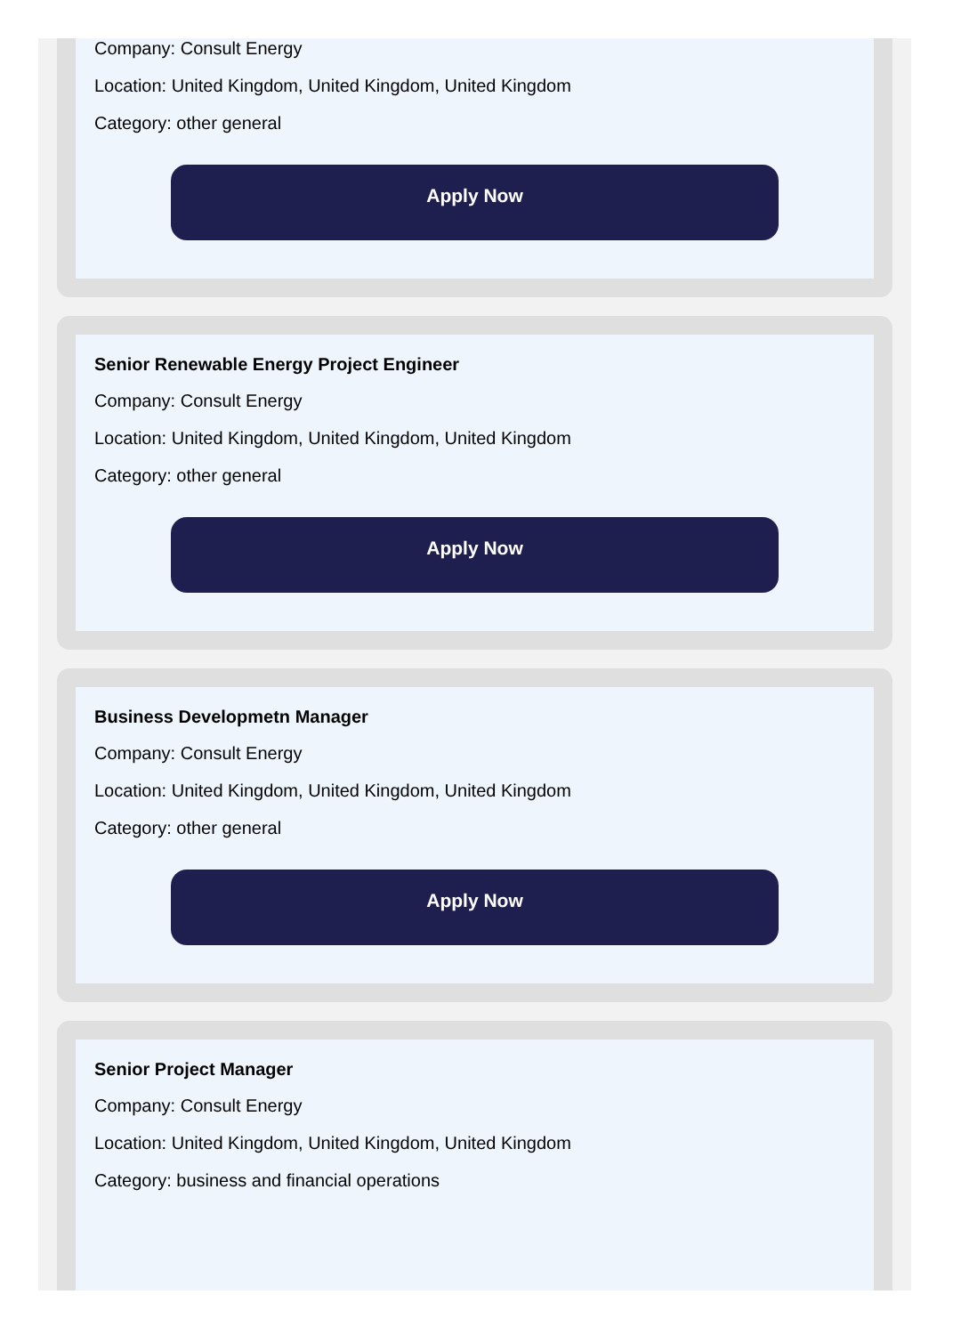Company: Consult Energy
Location: United Kingdom, United Kingdom, United Kingdom
Category: other general
Apply Now
Senior Renewable Energy Project Engineer
Company: Consult Energy
Location: United Kingdom, United Kingdom, United Kingdom
Category: other general
Apply Now
Business Developmetn Manager
Company: Consult Energy
Location: United Kingdom, United Kingdom, United Kingdom
Category: other general
Apply Now
Senior Project Manager
Company: Consult Energy
Location: United Kingdom, United Kingdom, United Kingdom
Category: business and financial operations